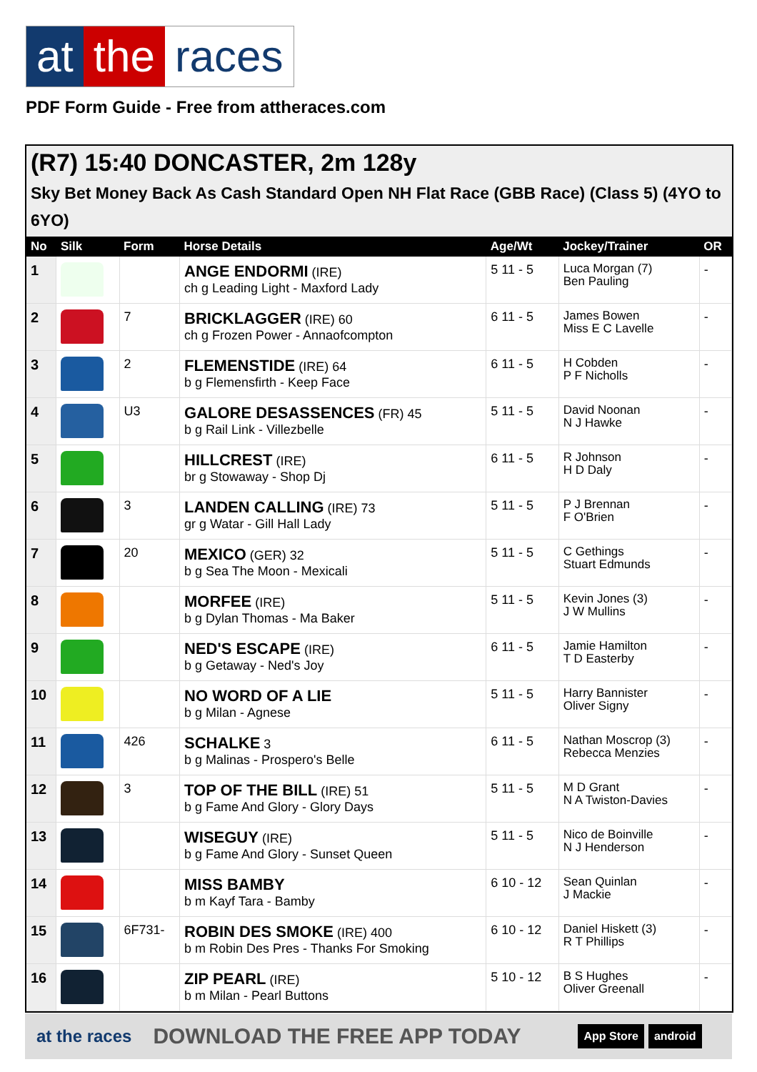at the races
PDF Form Guide - Free from attheraces.com
(R7) 15:40 DONCASTER, 2m 128y
Sky Bet Money Back As Cash Standard Open NH Flat Race (GBB Race) (Class 5) (4YO to 6YO)
| No | Silk | Form | Horse Details | Age/Wt | Jockey/Trainer | OR |
| --- | --- | --- | --- | --- | --- | --- |
| 1 | | | ANGE ENDORMI (IRE) ch g Leading Light - Maxford Lady | 5 11 - 5 | Luca Morgan (7) Ben Pauling | - |
| 2 | | 7 | BRICKLAGGER (IRE) 60 ch g Frozen Power - Annaofcompton | 6 11 - 5 | James Bowen Miss E C Lavelle | - |
| 3 | | 2 | FLEMENSTIDE (IRE) 64 b g Flemensfirth - Keep Face | 6 11 - 5 | H Cobden P F Nicholls | - |
| 4 | | U3 | GALORE DESASSENCES (FR) 45 b g Rail Link - Villezbelle | 5 11 - 5 | David Noonan N J Hawke | - |
| 5 | | | HILLCREST (IRE) br g Stowaway - Shop Dj | 6 11 - 5 | R Johnson H D Daly | - |
| 6 | | 3 | LANDEN CALLING (IRE) 73 gr g Watar - Gill Hall Lady | 5 11 - 5 | P J Brennan F O'Brien | - |
| 7 | | 20 | MEXICO (GER) 32 b g Sea The Moon - Mexicali | 5 11 - 5 | C Gethings Stuart Edmunds | - |
| 8 | | | MORFEE (IRE) b g Dylan Thomas - Ma Baker | 5 11 - 5 | Kevin Jones (3) J W Mullins | - |
| 9 | | | NED'S ESCAPE (IRE) b g Getaway - Ned's Joy | 6 11 - 5 | Jamie Hamilton T D Easterby | - |
| 10 | | | NO WORD OF A LIE b g Milan - Agnese | 5 11 - 5 | Harry Bannister Oliver Signy | - |
| 11 | | 426 | SCHALKE 3 b g Malinas - Prospero's Belle | 6 11 - 5 | Nathan Moscrop (3) Rebecca Menzies | - |
| 12 | | 3 | TOP OF THE BILL (IRE) 51 b g Fame And Glory - Glory Days | 5 11 - 5 | M D Grant N A Twiston-Davies | - |
| 13 | | | WISEGUY (IRE) b g Fame And Glory - Sunset Queen | 5 11 - 5 | Nico de Boinville N J Henderson | - |
| 14 | | | MISS BAMBY b m Kayf Tara - Bamby | 6 10 - 12 | Sean Quinlan J Mackie | - |
| 15 | | 6F731- | ROBIN DES SMOKE (IRE) 400 b m Robin Des Pres - Thanks For Smoking | 6 10 - 12 | Daniel Hiskett (3) R T Phillips | - |
| 16 | | | ZIP PEARL (IRE) b m Milan - Pearl Buttons | 5 10 - 12 | B S Hughes Oliver Greenall | - |
at the races DOWNLOAD THE FREE APP TODAY App Store android